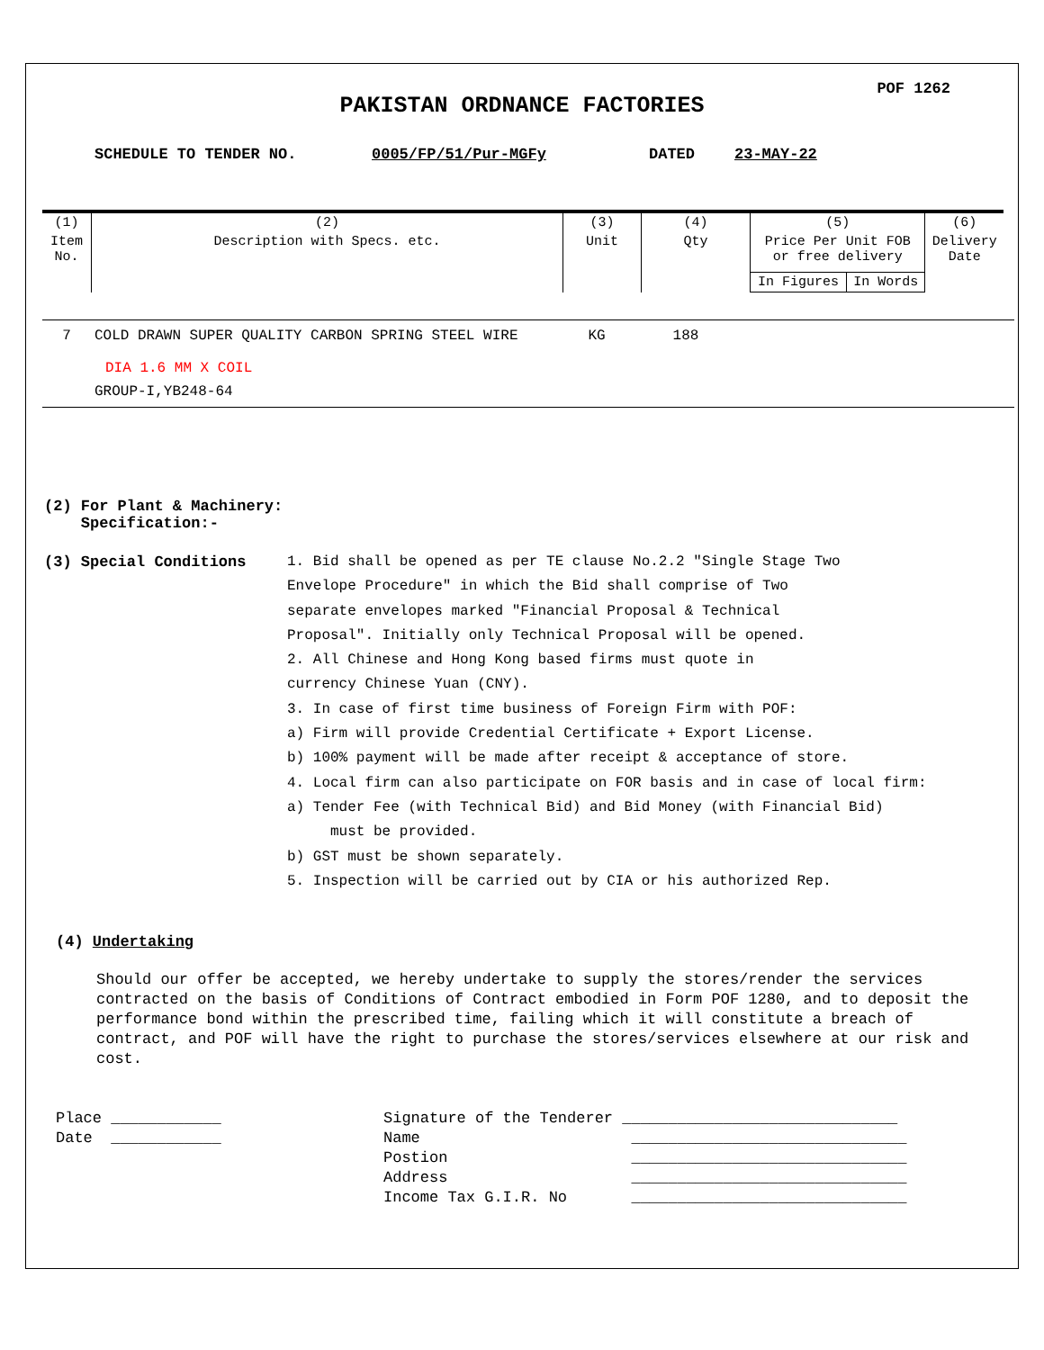POF 1262
PAKISTAN ORDNANCE FACTORIES
SCHEDULE TO TENDER NO. 0005/FP/51/Pur-MGFy DATED 23-MAY-22
| (1) | (2) | (3) | (4) | (5) | | (6) |
| Item No. | Description with Specs. etc. | Unit | Qty | Price Per Unit FOB or free delivery | | Delivery Date |
| | | | | In Figures | In Words | |
| 7 | COLD DRAWN SUPER QUALITY CARBON SPRING STEEL WIRE DIA 1.6 MM X COIL GROUP-I,YB248-64 | KG | 188 | |
(2) For Plant & Machinery:
Specification:-
(3) Special Conditions 1. Bid shall be opened as per TE clause No.2.2 "Single Stage Two
Envelope Procedure" in which the Bid shall comprise of Two
separate envelopes marked "Financial Proposal & Technical
Proposal". Initially only Technical Proposal will be opened.
2. All Chinese and Hong Kong based firms must quote in
currency Chinese Yuan (CNY).
3. In case of first time business of Foreign Firm with POF:
a) Firm will provide Credential Certificate + Export License.
b) 100% payment will be made after receipt & acceptance of store.
4. Local firm can also participate on FOR basis and in case of local firm:
a) Tender Fee (with Technical Bid) and Bid Money (with Financial Bid)
must be provided.
b) GST must be shown separately.
5. Inspection will be carried out by CIA or his authorized Rep.
(4) Undertaking
Should our offer be accepted, we hereby undertake to supply the stores/render the services contracted on the basis of Conditions of Contract embodied in Form POF 1280, and to deposit the performance bond within the prescribed time, failing which it will constitute a breach of contract, and POF will have the right to purchase the stores/services elsewhere at our risk and cost.
Place ____________ Date ____________
Signature of the Tenderer ______________________________ Name ______________________________ Postion ______________________________ Address ______________________________ Income Tax G.I.R. No ______________________________